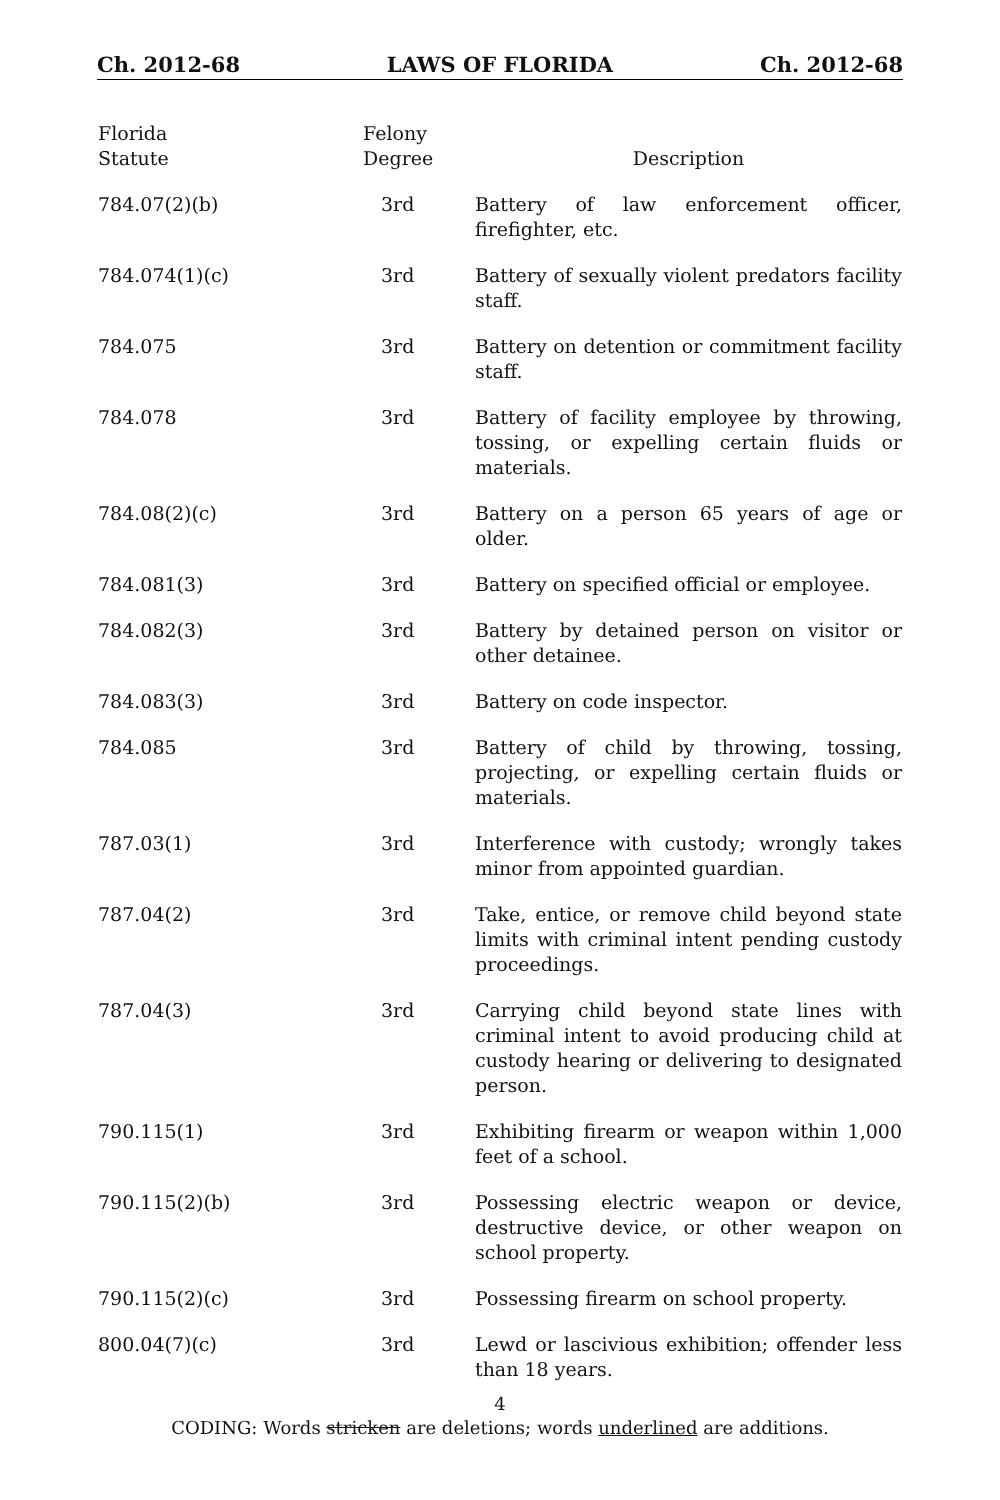Ch. 2012-68 LAWS OF FLORIDA Ch. 2012-68
| Florida Statute | Felony Degree | Description |
| --- | --- | --- |
| 784.07(2)(b) | 3rd | Battery of law enforcement officer, firefighter, etc. |
| 784.074(1)(c) | 3rd | Battery of sexually violent predators facility staff. |
| 784.075 | 3rd | Battery on detention or commitment facility staff. |
| 784.078 | 3rd | Battery of facility employee by throwing, tossing, or expelling certain fluids or materials. |
| 784.08(2)(c) | 3rd | Battery on a person 65 years of age or older. |
| 784.081(3) | 3rd | Battery on specified official or employee. |
| 784.082(3) | 3rd | Battery by detained person on visitor or other detainee. |
| 784.083(3) | 3rd | Battery on code inspector. |
| 784.085 | 3rd | Battery of child by throwing, tossing, projecting, or expelling certain fluids or materials. |
| 787.03(1) | 3rd | Interference with custody; wrongly takes minor from appointed guardian. |
| 787.04(2) | 3rd | Take, entice, or remove child beyond state limits with criminal intent pending custody proceedings. |
| 787.04(3) | 3rd | Carrying child beyond state lines with criminal intent to avoid producing child at custody hearing or delivering to designated person. |
| 790.115(1) | 3rd | Exhibiting firearm or weapon within 1,000 feet of a school. |
| 790.115(2)(b) | 3rd | Possessing electric weapon or device, destructive device, or other weapon on school property. |
| 790.115(2)(c) | 3rd | Possessing firearm on school property. |
| 800.04(7)(c) | 3rd | Lewd or lascivious exhibition; offender less than 18 years. |
4
CODING: Words stricken are deletions; words underlined are additions.